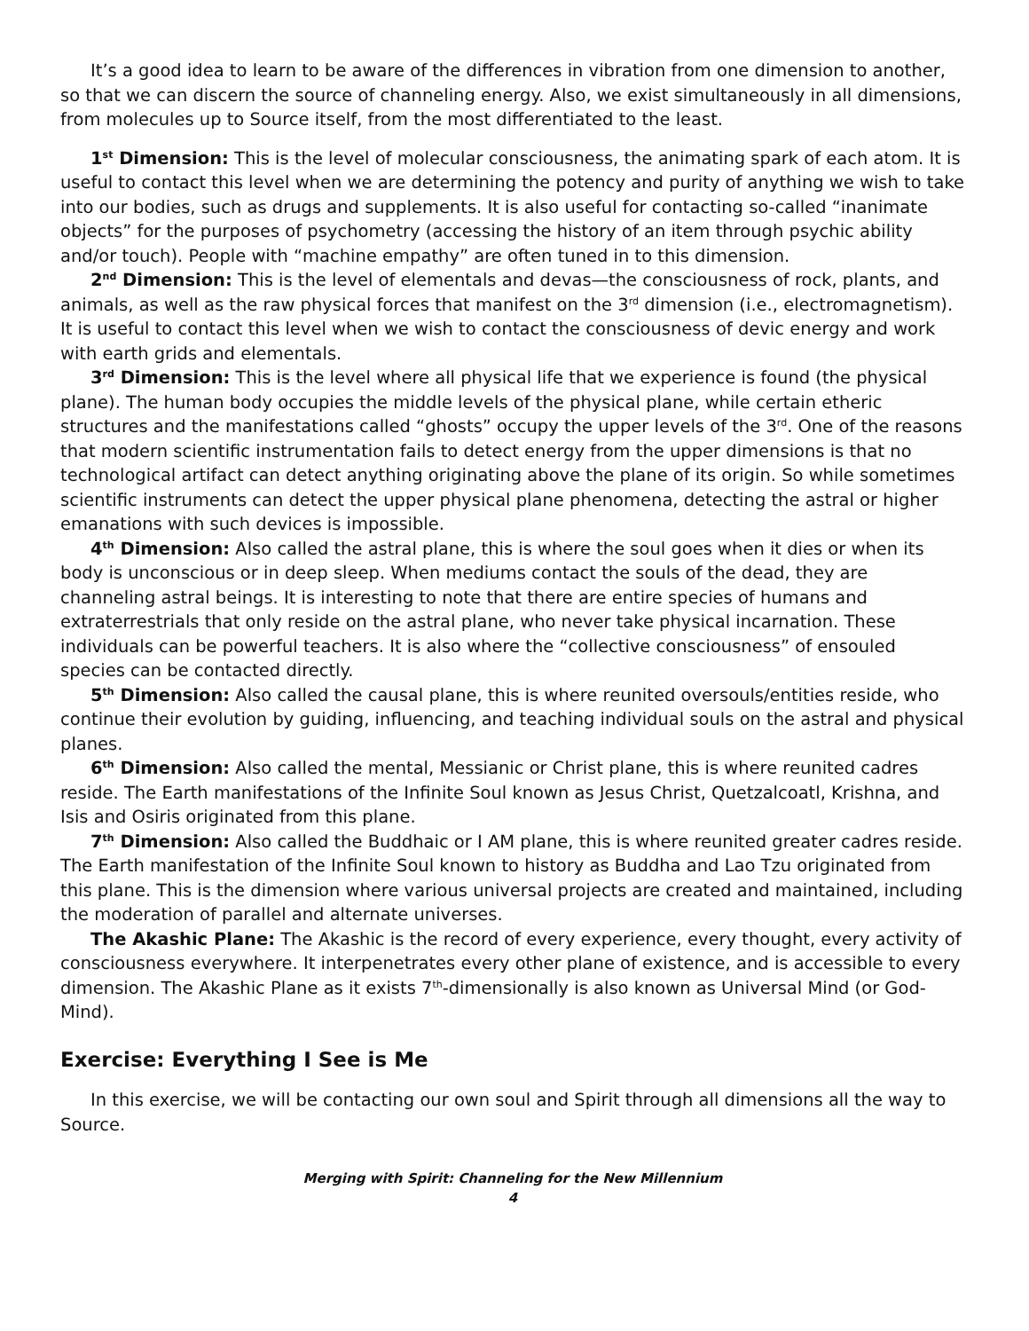It’s a good idea to learn to be aware of the differences in vibration from one dimension to another, so that we can discern the source of channeling energy. Also, we exist simultaneously in all dimensions, from molecules up to Source itself, from the most differentiated to the least.
1<sup>st</sup> Dimension: This is the level of molecular consciousness, the animating spark of each atom. It is useful to contact this level when we are determining the potency and purity of anything we wish to take into our bodies, such as drugs and supplements. It is also useful for contacting so-called “inanimate objects” for the purposes of psychometry (accessing the history of an item through psychic ability and/or touch). People with “machine empathy” are often tuned in to this dimension.
2<sup>nd</sup> Dimension: This is the level of elementals and devas—the consciousness of rock, plants, and animals, as well as the raw physical forces that manifest on the 3<sup>rd</sup> dimension (i.e., electromagnetism). It is useful to contact this level when we wish to contact the consciousness of devic energy and work with earth grids and elementals.
3<sup>rd</sup> Dimension: This is the level where all physical life that we experience is found (the physical plane). The human body occupies the middle levels of the physical plane, while certain etheric structures and the manifestations called “ghosts” occupy the upper levels of the 3<sup>rd</sup>. One of the reasons that modern scientific instrumentation fails to detect energy from the upper dimensions is that no technological artifact can detect anything originating above the plane of its origin. So while sometimes scientific instruments can detect the upper physical plane phenomena, detecting the astral or higher emanations with such devices is impossible.
4<sup>th</sup> Dimension: Also called the astral plane, this is where the soul goes when it dies or when its body is unconscious or in deep sleep. When mediums contact the souls of the dead, they are channeling astral beings. It is interesting to note that there are entire species of humans and extraterrestrials that only reside on the astral plane, who never take physical incarnation. These individuals can be powerful teachers. It is also where the “collective consciousness” of ensouled species can be contacted directly.
5<sup>th</sup> Dimension: Also called the causal plane, this is where reunited oversouls/entities reside, who continue their evolution by guiding, influencing, and teaching individual souls on the astral and physical planes.
6<sup>th</sup> Dimension: Also called the mental, Messianic or Christ plane, this is where reunited cadres reside. The Earth manifestations of the Infinite Soul known as Jesus Christ, Quetzalcoatl, Krishna, and Isis and Osiris originated from this plane.
7<sup>th</sup> Dimension: Also called the Buddhaic or I AM plane, this is where reunited greater cadres reside. The Earth manifestation of the Infinite Soul known to history as Buddha and Lao Tzu originated from this plane. This is the dimension where various universal projects are created and maintained, including the moderation of parallel and alternate universes.
The Akashic Plane: The Akashic is the record of every experience, every thought, every activity of consciousness everywhere. It interpenetrates every other plane of existence, and is accessible to every dimension. The Akashic Plane as it exists 7<sup>th</sup>-dimensionally is also known as Universal Mind (or God-Mind).
Exercise: Everything I See is Me
In this exercise, we will be contacting our own soul and Spirit through all dimensions all the way to Source.
Merging with Spirit: Channeling for the New Millennium
4